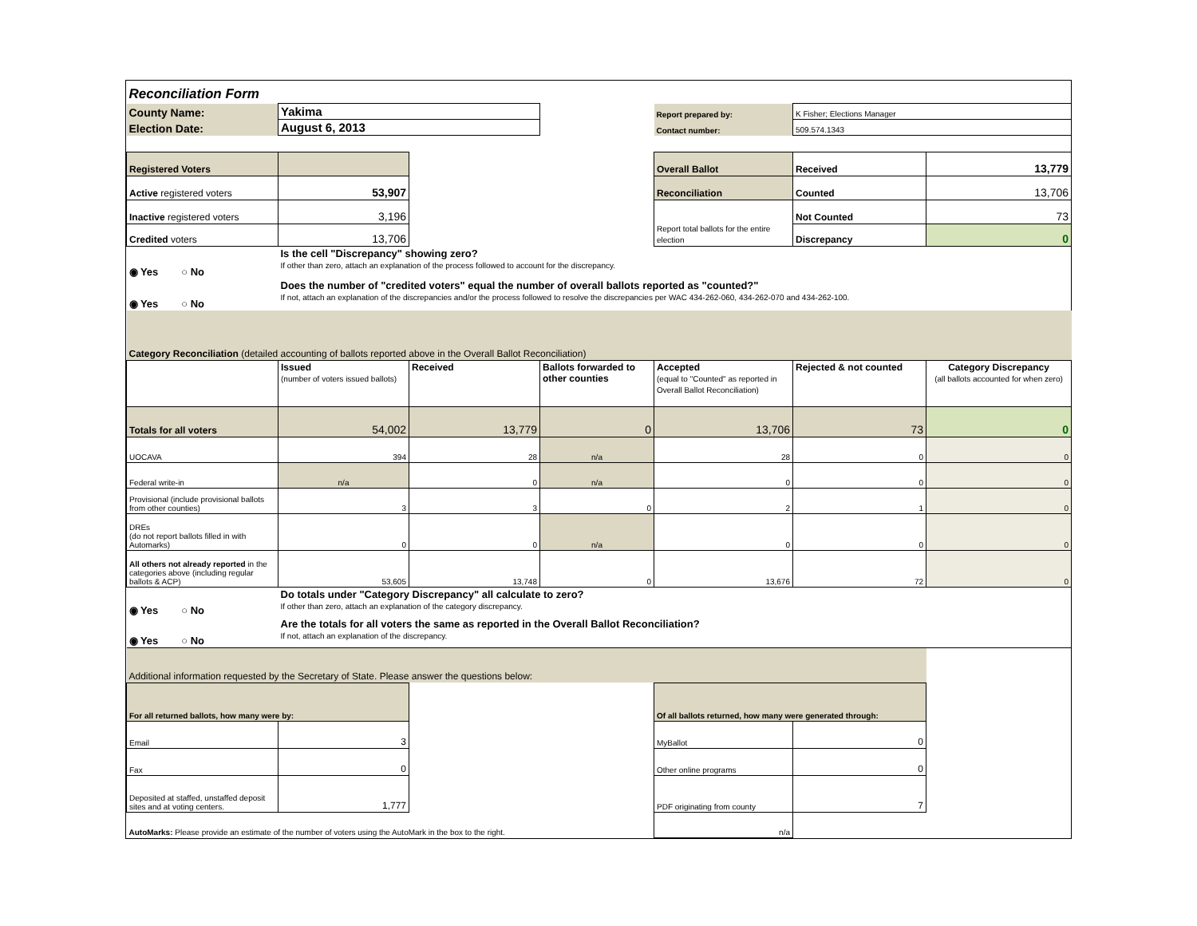| Reconciliation Form | | | | | | |
| County Name: | Yakima | | | Report prepared by: | K Fisher; Elections Manager | |
| Election Date: | August 6, 2013 | | | Contact number: | 509.574.1343 | |
| Registered Voters | | | | Overall Ballot | Received | 13,779 |
| Active registered voters | 53,907 | | | Reconciliation | Counted | 13,706 |
| Inactive registered voters | 3,196 | | | Report total ballots for the entire election | Not Counted | 73 |
| Credited voters | 13,706 | | | | Discrepancy | 0 |
| ◉ Yes ○ No | Is the cell "Discrepancy" showing zero? If other than zero, attach an explanation of the process followed to account for the discrepancy. | | | | | |
| ◉ Yes ○ No | Does the number of "credited voters" equal the number of overall ballots reported as "counted?" If not, attach an explanation of the discrepancies and/or the process followed to resolve the discrepancies per WAC 434-262-060, 434-262-070 and 434-262-100. | | | | | |
| Category Reconciliation (detailed accounting of ballots reported above in the Overall Ballot Reconciliation) | | | | | | |
| | Issued (number of voters issued ballots) | Received | Ballots forwarded to other counties | Accepted (equal to "Counted" as reported in Overall Ballot Reconciliation) | Rejected & not counted | Category Discrepancy (all ballots accounted for when zero) |
| Totals for all voters | 54,002 | 13,779 | 0 | 13,706 | 73 | 0 |
| UOCAVA | 394 | 28 | n/a | 28 | 0 | 0 |
| Federal write-in | n/a | 0 | n/a | 0 | 0 | 0 |
| Provisional (include provisional ballots from other counties) | 3 | 3 | 0 | 2 | 1 | 0 |
| DREs (do not report ballots filled in with Automarks) | 0 | 0 | n/a | 0 | 0 | 0 |
| All others not already reported in the categories above (including regular ballots & ACP) | 53,605 | 13,748 | 0 | 13,676 | 72 | 0 |
| ◉ Yes ○ No | Do totals under "Category Discrepancy" all calculate to zero? If other than zero, attach an explanation of the category discrepancy. | | | | | |
| ◉ Yes ○ No | Are the totals for all voters the same as reported in the Overall Ballot Reconciliation? If not, attach an explanation of the discrepancy. | | | | | |
| Additional information requested by the Secretary of State. Please answer the questions below: | | | | | | |
| For all returned ballots, how many were by: | | | | Of all ballots returned, how many were generated through: | | |
| Email | 3 | | | MyBallot | 0 | |
| Fax | 0 | | | Other online programs | 0 | |
| Deposited at staffed, unstaffed deposit sites and at voting centers. | 1,777 | | | PDF originating from county | 7 | |
| AutoMarks: Please provide an estimate of the number of voters using the AutoMark in the box to the right. | | | | n/a | | |